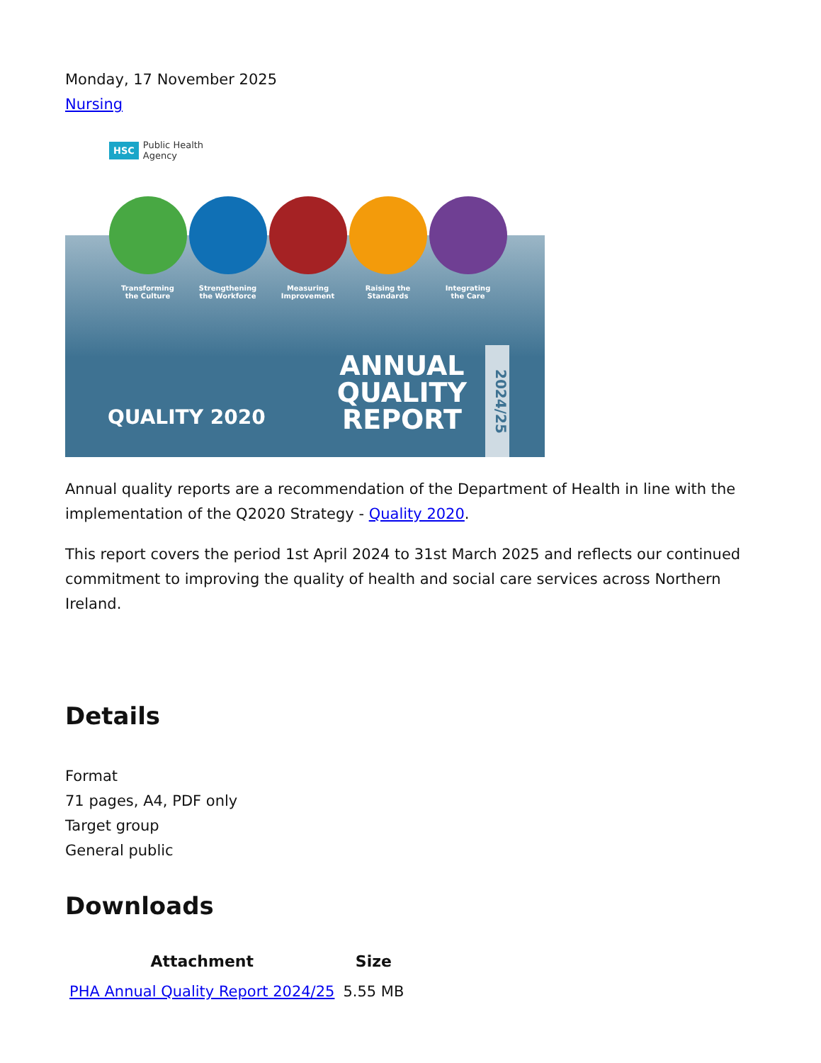Monday, 17 November 2025
Nursing
HSC Public Health
Agency
Transforming
the Culture
Strengthening
the Workforce
Measuring
Improvement
Raising the
Standards
Integrating
the Care
QUALITY 2020
ANNUAL
QUALITY
REPORT
2024/25
Annual quality reports are a recommendation of the Department of Health in line with the implementation of the Q2020 Strategy - Quality 2020.
This report covers the period 1st April 2024 to 31st March 2025 and reflects our continued commitment to improving the quality of health and social care services across Northern Ireland.
Details
Format
71 pages, A4, PDF only
Target group
General public
Downloads
| Attachment | Size |
| --- | --- |
| PHA Annual Quality Report 2024/25 | 5.55 MB |